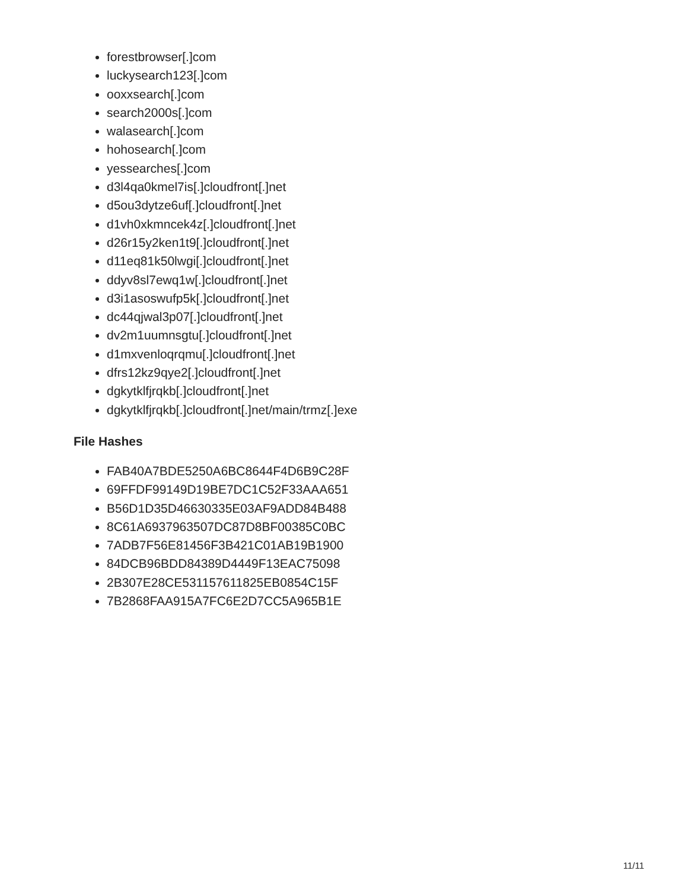forestbrowser[.]com
luckysearch123[.]com
ooxxsearch[.]com
search2000s[.]com
walasearch[.]com
hohosearch[.]com
yessearches[.]com
d3l4qa0kmel7is[.]cloudfront[.]net
d5ou3dytze6uf[.]cloudfront[.]net
d1vh0xkmncek4z[.]cloudfront[.]net
d26r15y2ken1t9[.]cloudfront[.]net
d11eq81k50lwgi[.]cloudfront[.]net
ddyv8sl7ewq1w[.]cloudfront[.]net
d3i1asoswufp5k[.]cloudfront[.]net
dc44qjwal3p07[.]cloudfront[.]net
dv2m1uumnsgtu[.]cloudfront[.]net
d1mxvenloqrqmu[.]cloudfront[.]net
dfrs12kz9qye2[.]cloudfront[.]net
dgkytklfjrqkb[.]cloudfront[.]net
dgkytklfjrqkb[.]cloudfront[.]net/main/trmz[.]exe
File Hashes
FAB40A7BDE5250A6BC8644F4D6B9C28F
69FFDF99149D19BE7DC1C52F33AAA651
B56D1D35D46630335E03AF9ADD84B488
8C61A6937963507DC87D8BF00385C0BC
7ADB7F56E81456F3B421C01AB19B1900
84DCB96BDD84389D4449F13EAC75098
2B307E28CE531157611825EB0854C15F
7B2868FAA915A7FC6E2D7CC5A965B1E
11/11